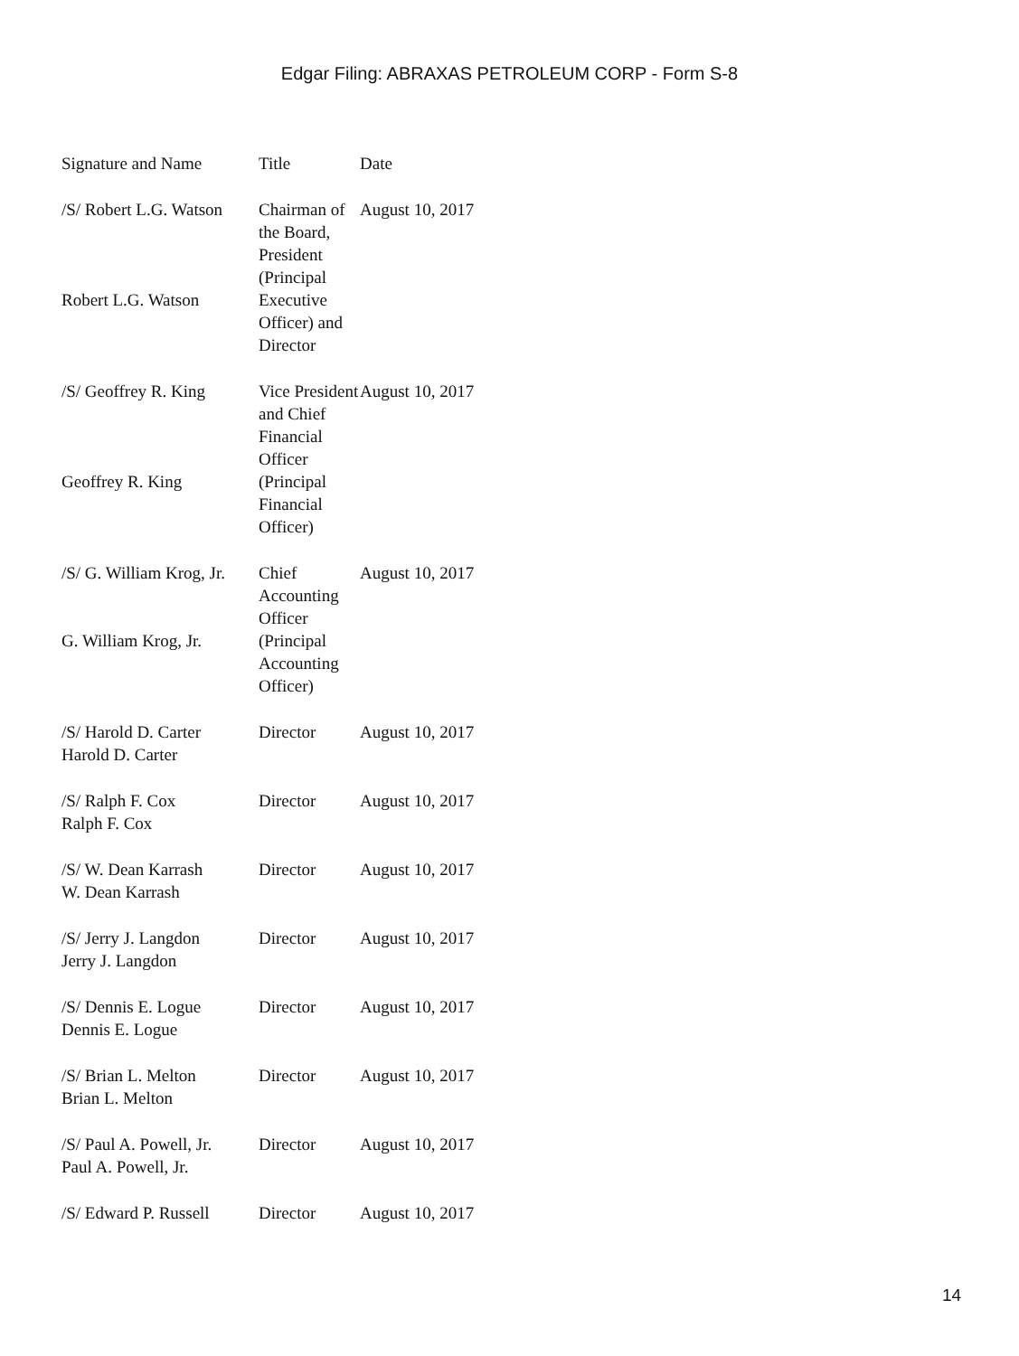Edgar Filing: ABRAXAS PETROLEUM CORP - Form S-8
| Signature and Name | Title | Date |
| /S/ Robert L.G. Watson Robert L.G. Watson | Chairman of the Board, President (Principal Executive Officer) and Director | August 10, 2017 |
| /S/ Geoffrey R. King Geoffrey R. King | Vice President and Chief Financial Officer (Principal Financial Officer) | August 10, 2017 |
| /S/ G. William Krog, Jr. G. William Krog, Jr. | Chief Accounting Officer (Principal Accounting Officer) | August 10, 2017 |
| /S/ Harold D. Carter Harold D. Carter | Director | August 10, 2017 |
| /S/ Ralph F. Cox Ralph F. Cox | Director | August 10, 2017 |
| /S/ W. Dean Karrash W. Dean Karrash | Director | August 10, 2017 |
| /S/ Jerry J. Langdon Jerry J. Langdon | Director | August 10, 2017 |
| /S/ Dennis E. Logue Dennis E. Logue | Director | August 10, 2017 |
| /S/ Brian L. Melton Brian L. Melton | Director | August 10, 2017 |
| /S/ Paul A. Powell, Jr. Paul A. Powell, Jr. | Director | August 10, 2017 |
| /S/ Edward P. Russell | Director | August 10, 2017 |
14